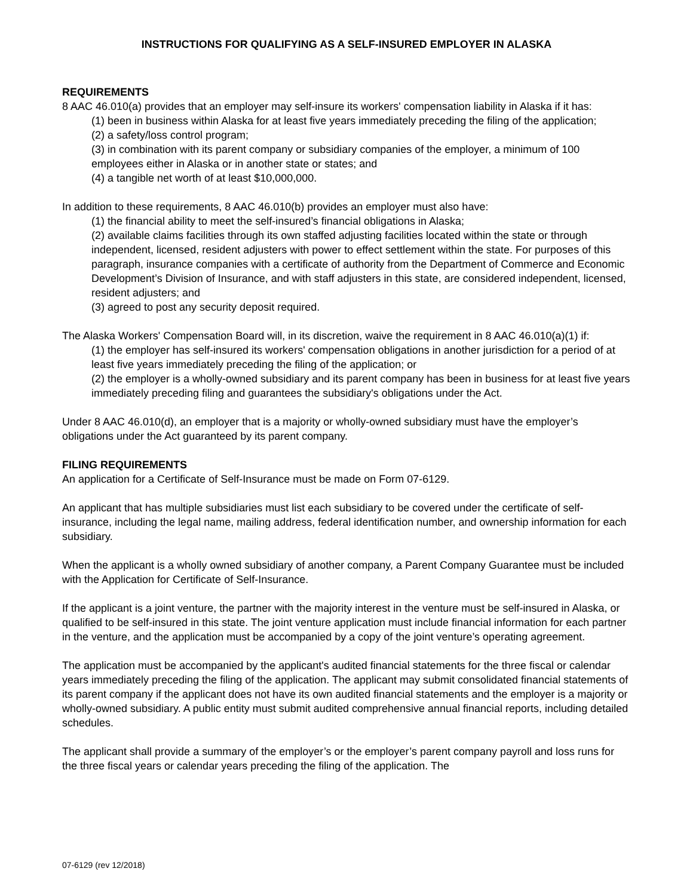INSTRUCTIONS FOR QUALIFYING AS A SELF-INSURED EMPLOYER IN ALASKA
REQUIREMENTS
8 AAC 46.010(a) provides that an employer may self-insure its workers' compensation liability in Alaska if it has:
(1) been in business within Alaska for at least five years immediately preceding the filing of the application;
(2) a safety/loss control program;
(3) in combination with its parent company or subsidiary companies of the employer, a minimum of 100 employees either in Alaska or in another state or states; and
(4) a tangible net worth of at least $10,000,000.
In addition to these requirements, 8 AAC 46.010(b) provides an employer must also have:
(1) the financial ability to meet the self-insured’s financial obligations in Alaska;
(2) available claims facilities through its own staffed adjusting facilities located within the state or through independent, licensed, resident adjusters with power to effect settlement within the state. For purposes of this paragraph, insurance companies with a certificate of authority from the Department of Commerce and Economic Development’s Division of Insurance, and with staff adjusters in this state, are considered independent, licensed, resident adjusters; and
(3) agreed to post any security deposit required.
The Alaska Workers' Compensation Board will, in its discretion, waive the requirement in 8 AAC 46.010(a)(1) if:
(1) the employer has self-insured its workers' compensation obligations in another jurisdiction for a period of at least five years immediately preceding the filing of the application; or
(2) the employer is a wholly-owned subsidiary and its parent company has been in business for at least five years immediately preceding filing and guarantees the subsidiary's obligations under the Act.
Under 8 AAC 46.010(d), an employer that is a majority or wholly-owned subsidiary must have the employer’s obligations under the Act guaranteed by its parent company.
FILING REQUIREMENTS
An application for a Certificate of Self-Insurance must be made on Form 07-6129.
An applicant that has multiple subsidiaries must list each subsidiary to be covered under the certificate of self-insurance, including the legal name, mailing address, federal identification number, and ownership information for each subsidiary.
When the applicant is a wholly owned subsidiary of another company, a Parent Company Guarantee must be included with the Application for Certificate of Self-Insurance.
If the applicant is a joint venture, the partner with the majority interest in the venture must be self-insured in Alaska, or qualified to be self-insured in this state. The joint venture application must include financial information for each partner in the venture, and the application must be accompanied by a copy of the joint venture’s operating agreement.
The application must be accompanied by the applicant's audited financial statements for the three fiscal or calendar years immediately preceding the filing of the application. The applicant may submit consolidated financial statements of its parent company if the applicant does not have its own audited financial statements and the employer is a majority or wholly-owned subsidiary. A public entity must submit audited comprehensive annual financial reports, including detailed schedules.
The applicant shall provide a summary of the employer’s or the employer’s parent company payroll and loss runs for the three fiscal years or calendar years preceding the filing of the application. The
07-6129 (rev 12/2018)